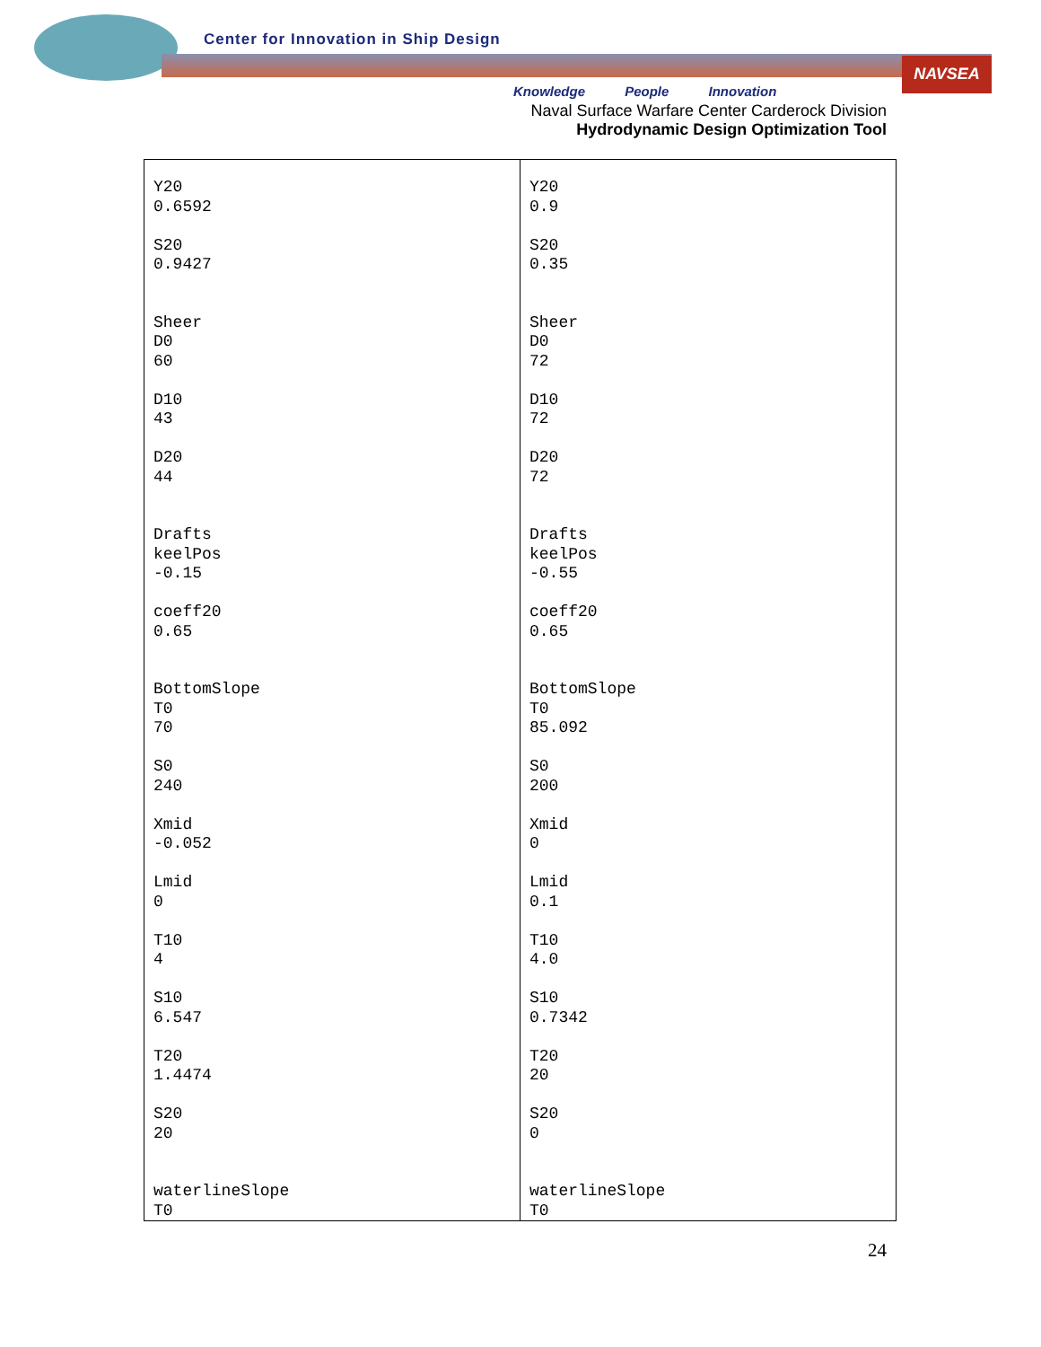NAVSEA
Center for Innovation in Ship Design
Knowledge People Innovation
Naval Surface Warfare Center Carderock Division
Hydrodynamic Design Optimization Tool
| Y20 0.6592 S20 0.9427 Sheer D0 60 D10 43 D20 44 Drafts keelPos -0.15 coeff20 0.65 BottomSlope T0 70 S0 240 Xmid -0.052 Lmid 0 T10 4 S10 6.547 T20 1.4474 S20 20 waterlineSlope T0 | Y20 0.9 S20 0.35 Sheer D0 72 D10 72 D20 72 Drafts keelPos -0.55 coeff20 0.65 BottomSlope T0 85.092 S0 200 Xmid 0 Lmid 0.1 T10 4.0 S10 0.7342 T20 20 S20 0 waterlineSlope T0 |
24